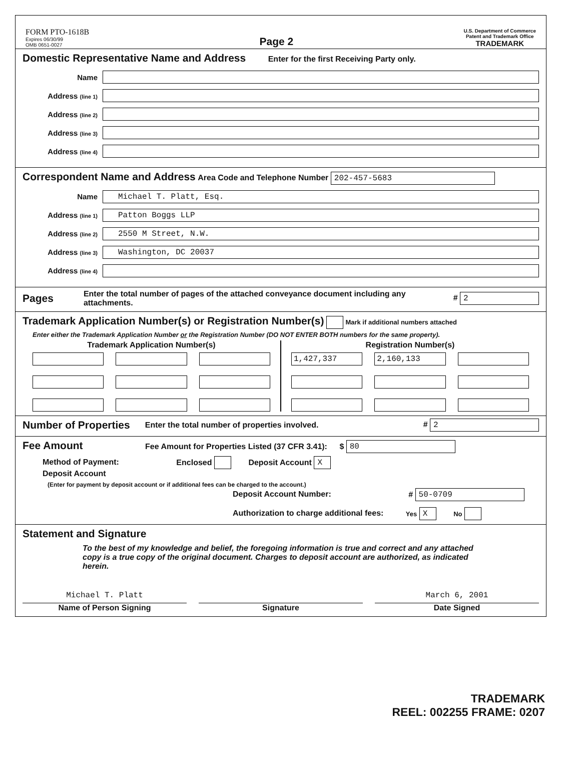FORM PTO-1618B
Expires 06/30/99
OMB 0651-0027
Page 2
U.S. Department of Commerce
Patent and Trademark Office
TRADEMARK
Domestic Representative Name and Address
Enter for the first Receiving Party only.
Name
Address (line 1)
Address (line 2)
Address (line 3)
Address (line 4)
Correspondent Name and Address
Area Code and Telephone Number 202-457-5683
Name Michael T. Platt, Esq.
Address (line 1) Patton Boggs LLP
Address (line 2) 2550 M Street, N.W.
Address (line 3) Washington, DC 20037
Address (line 4)
Pages
Enter the total number of pages of the attached conveyance document including any attachments. # 2
Trademark Application Number(s) or Registration Number(s)
Mark if additional numbers attached
Enter either the Trademark Application Number or the Registration Number (DO NOT ENTER BOTH numbers for the same property).
Trademark Application Number(s)
Registration Number(s)
1,427,337
2,160,133
Number of Properties
Enter the total number of properties involved. # 2
Fee Amount
Fee Amount for Properties Listed (37 CFR 3.41): $ 80
Method of Payment: Enclosed Deposit Account X
Deposit Account
(Enter for payment by deposit account or if additional fees can be charged to the account.)
Deposit Account Number: # 50-0709
Authorization to charge additional fees: Yes X No
Statement and Signature
To the best of my knowledge and belief, the foregoing information is true and correct and any attached copy is a true copy of the original document. Charges to deposit account are authorized, as indicated herein.
Michael T. Platt
Name of Person Signing
Signature
March 6, 2001
Date Signed
TRADEMARK
REEL: 002255 FRAME: 0207